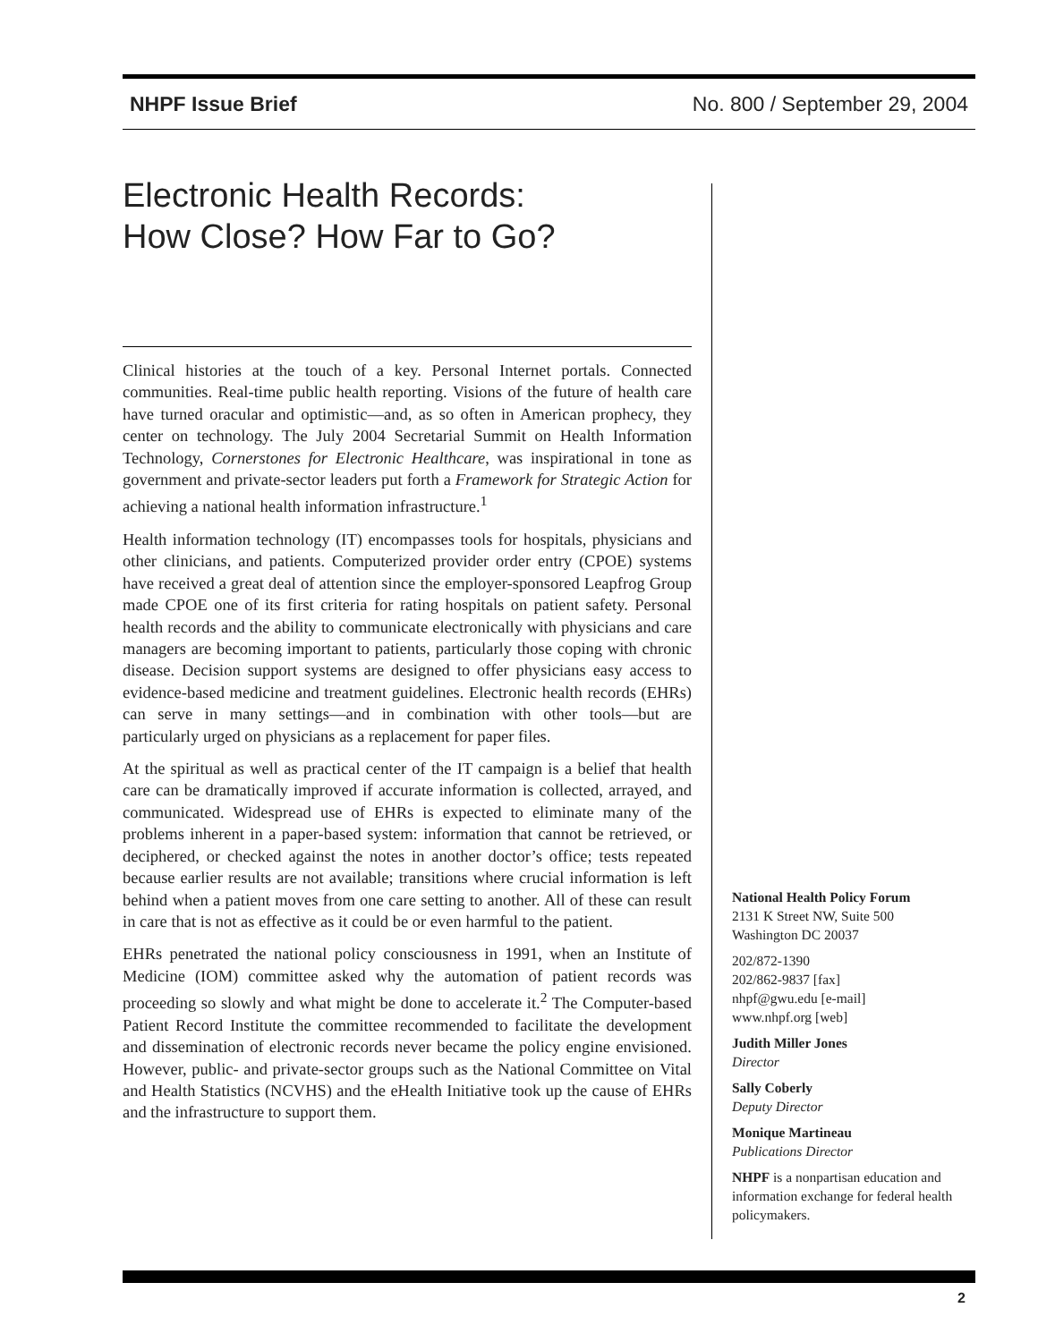NHPF Issue Brief No. 800 / September 29, 2004
Electronic Health Records:
How Close? How Far to Go?
Clinical histories at the touch of a key. Personal Internet portals. Connected communities. Real-time public health reporting. Visions of the future of health care have turned oracular and optimistic—and, as so often in American prophecy, they center on technology. The July 2004 Secretarial Summit on Health Information Technology, Cornerstones for Electronic Healthcare, was inspirational in tone as government and private-sector leaders put forth a Framework for Strategic Action for achieving a national health information infrastructure.<sup>1</sup>
Health information technology (IT) encompasses tools for hospitals, physicians and other clinicians, and patients. Computerized provider order entry (CPOE) systems have received a great deal of attention since the employer-sponsored Leapfrog Group made CPOE one of its first criteria for rating hospitals on patient safety. Personal health records and the ability to communicate electronically with physicians and care managers are becoming important to patients, particularly those coping with chronic disease. Decision support systems are designed to offer physicians easy access to evidence-based medicine and treatment guidelines. Electronic health records (EHRs) can serve in many settings—and in combination with other tools—but are particularly urged on physicians as a replacement for paper files.
At the spiritual as well as practical center of the IT campaign is a belief that health care can be dramatically improved if accurate information is collected, arrayed, and communicated. Widespread use of EHRs is expected to eliminate many of the problems inherent in a paper-based system: information that cannot be retrieved, or deciphered, or checked against the notes in another doctor’s office; tests repeated because earlier results are not available; transitions where crucial information is left behind when a patient moves from one care setting to another. All of these can result in care that is not as effective as it could be or even harmful to the patient.
EHRs penetrated the national policy consciousness in 1991, when an Institute of Medicine (IOM) committee asked why the automation of patient records was proceeding so slowly and what might be done to accelerate it.<sup>2</sup> The Computer-based Patient Record Institute the committee recommended to facilitate the development and dissemination of electronic records never became the policy engine envisioned. However, public- and private-sector groups such as the National Committee on Vital and Health Statistics (NCVHS) and the eHealth Initiative took up the cause of EHRs and the infrastructure to support them.
National Health Policy Forum
2131 K Street NW, Suite 500
Washington DC 20037
202/872-1390
202/862-9837 [fax]
nhpf@gwu.edu [e-mail]
www.nhpf.org [web]
Judith Miller Jones
Director
Sally Coberly
Deputy Director
Monique Martineau
Publications Director
NHPF is a nonpartisan education and information exchange for federal health policymakers.
2